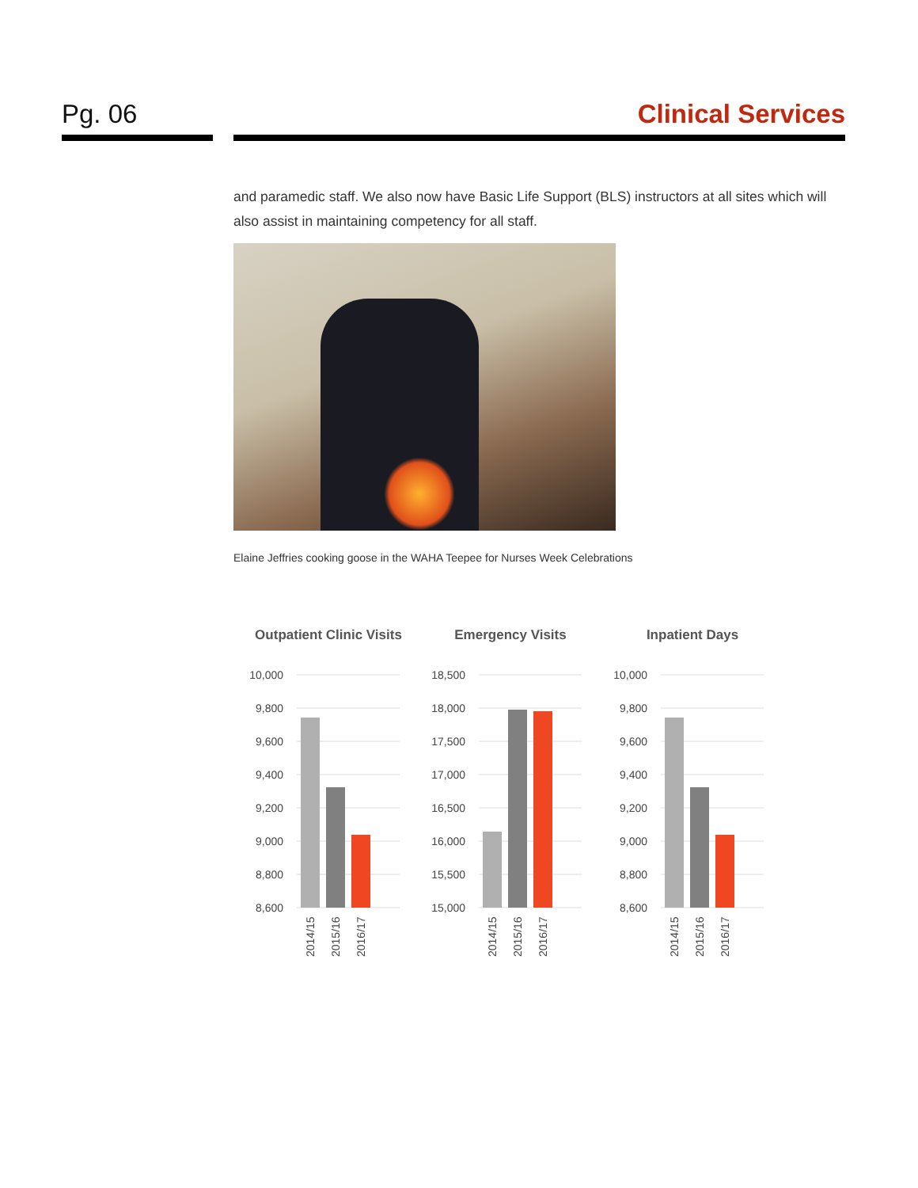Pg. 06 Clinical Services
and paramedic staff. We also now have Basic Life Support (BLS) instructors at all sites which will also assist in maintaining competency for all staff.
Elaine Jeffries cooking goose in the WAHA Teepee for Nurses Week Celebrations
Outpatient Clinic Visits
10,000
9,800
9,600
9,400
9,200
9,000
8,800
8,600
2014/15
2015/16
2016/17
Emergency Visits
18,500
18,000
17,500
17,000
16,500
16,000
15,500
15,000
2014/15
2015/16
2016/17
Inpatient Days
10,000
9,800
9,600
9,400
9,200
9,000
8,800
8,600
2014/15
2015/16
2016/17